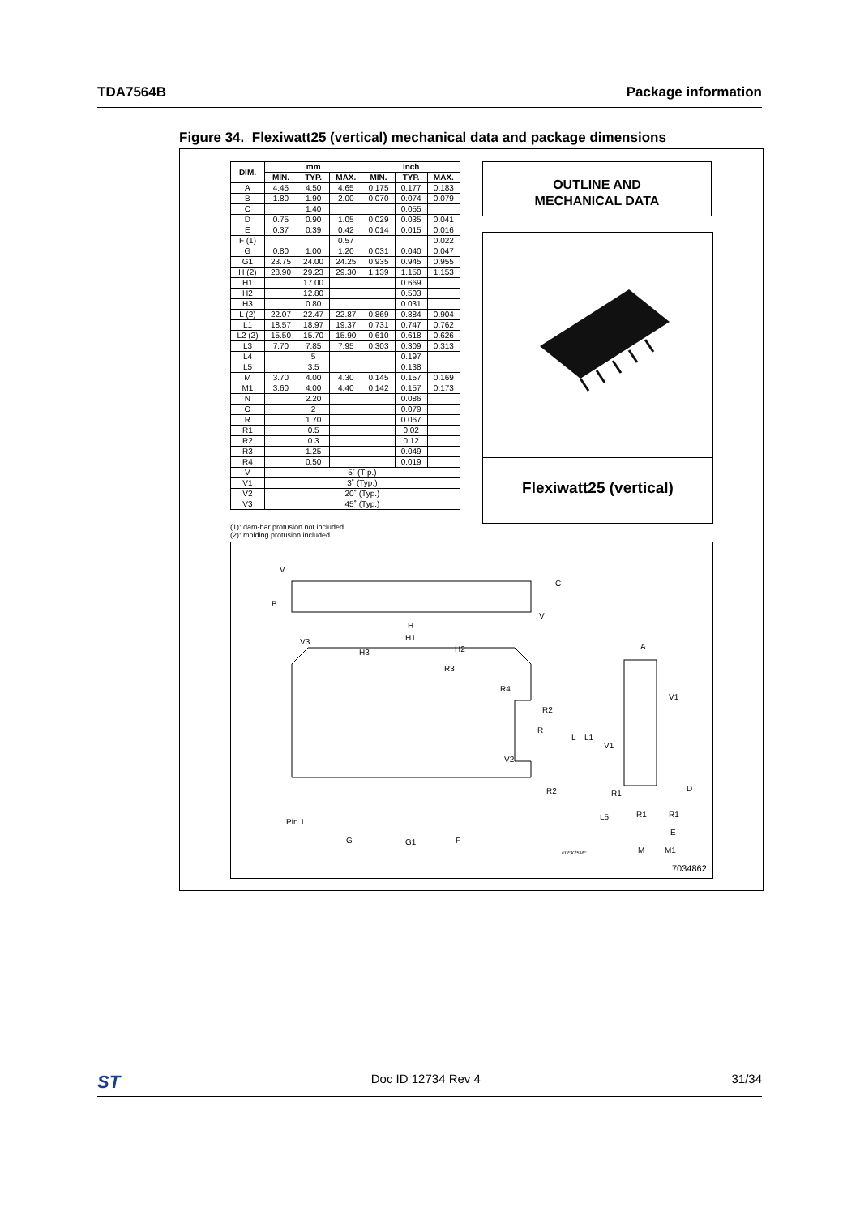TDA7564B Package information
Figure 34. Flexiwatt25 (vertical) mechanical data and package dimensions
| DIM. | mm | | | inch | | |
| --- | --- | --- | --- | --- | --- | --- |
| | MIN. | TYP. | MAX. | MIN. | TYP. | MAX. |
| A | 4.45 | 4.50 | 4.65 | 0.175 | 0.177 | 0.183 |
| B | 1.80 | 1.90 | 2.00 | 0.070 | 0.074 | 0.079 |
| C | | 1.40 | | | 0.055 | |
| D | 0.75 | 0.90 | 1.05 | 0.029 | 0.035 | 0.041 |
| E | 0.37 | 0.39 | 0.42 | 0.014 | 0.015 | 0.016 |
| F (1) | | | 0.57 | | | 0.022 |
| G | 0.80 | 1.00 | 1.20 | 0.031 | 0.040 | 0.047 |
| G1 | 23.75 | 24.00 | 24.25 | 0.935 | 0.945 | 0.955 |
| H (2) | 28.90 | 29.23 | 29.30 | 1.139 | 1.150 | 1.153 |
| H1 | | 17.00 | | | 0.669 | |
| H2 | | 12.80 | | | 0.503 | |
| H3 | | 0.80 | | | 0.031 | |
| L (2) | 22.07 | 22.47 | 22.87 | 0.869 | 0.884 | 0.904 |
| L1 | 18.57 | 18.97 | 19.37 | 0.731 | 0.747 | 0.762 |
| L2 (2) | 15.50 | 15.70 | 15.90 | 0.610 | 0.618 | 0.626 |
| L3 | 7.70 | 7.85 | 7.95 | 0.303 | 0.309 | 0.313 |
| L4 | | 5 | | | 0.197 | |
| L5 | | 3.5 | | | 0.138 | |
| M | 3.70 | 4.00 | 4.30 | 0.145 | 0.157 | 0.169 |
| M1 | 3.60 | 4.00 | 4.40 | 0.142 | 0.157 | 0.173 |
| N | | 2.20 | | | 0.086 | |
| O | | 2 | | | 0.079 | |
| R | | 1.70 | | | 0.067 | |
| R1 | | 0.5 | | | 0.02 | |
| R2 | | 0.3 | | | 0.12 | |
| R3 | | 1.25 | | | 0.049 | |
| R4 | | 0.50 | | | 0.019 | |
| V | 5˚ (T p.) | | | | | |
| V1 | 3˚ (Typ.) | | | | | |
| V2 | 20˚ (Typ.) | | | | | |
| V3 | 45˚ (Typ.) | | | | | |
(1): dam-bar protusion not included
(2): molding protusion included
OUTLINE AND
MECHANICAL DATA
Flexiwatt25 (vertical)
V
C
B
V
H
H1 V3
H3 H2 A
R3
R4
V1
R2
R
L L1
V1
V2
R2 R1
D
Pin 1
L5 R1 R1
E
G G1 F
FLEX25ME M M1
7034862
ST Doc ID 12734 Rev 4 31/34